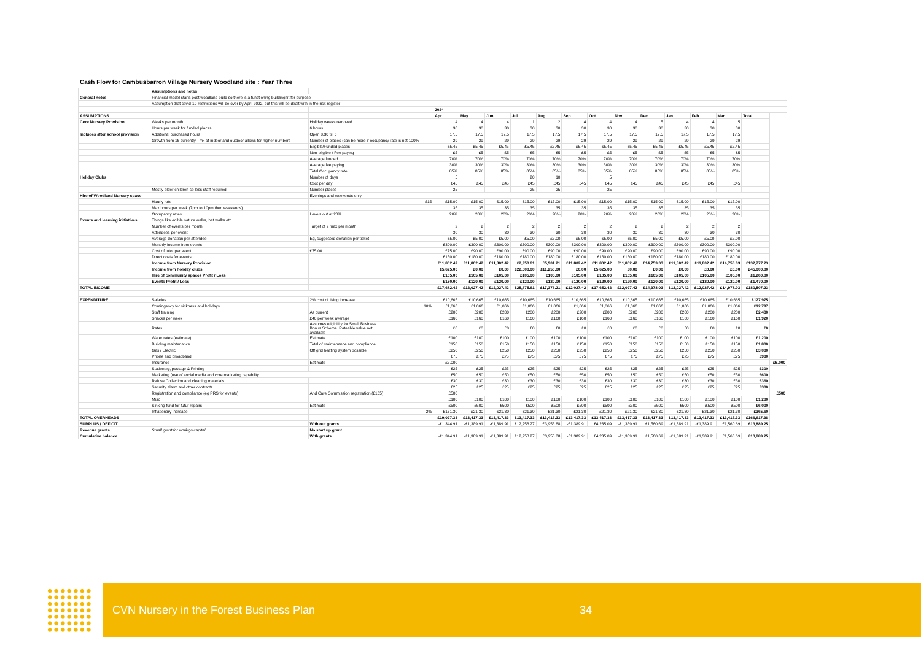Cash Flow for Cambusbarron Village Nursery Woodland site : Year Three
| | Assumptions and notes | | | | | | | | | | | | | | | |
| General notes | Financial model starts post woodland build so there is a functioning building fit for purpose | | | | | | | | | | | | | | | |
| | Assumption that covid-19 restrictions will be over by April 2022, but this will be dealt with in the risk register | | | | | | | | | | | | | | | |
| | | | 2024 | | | | | | | | | | | | | |
| ASSUMPTIONS | | | Apr | May | Jun | Jul | Aug | Sep | Oct | Nov | Dec | Jan | Feb | Mar | Total | |
| Core Nursery Provision | Weeks per month | Holiday weeks removed | 4 | 4 | 4 | 1 | 2 | 4 | 4 | 4 | 5 | 4 | 4 | 5 | | |
| | Hours per week for funded places | 6 hours | 30 | 30 | 30 | 30 | 30 | 30 | 30 | 30 | 30 | 30 | 30 | 30 | | |
| Includes after school provision | Additional purchased hours | Open 8.30 till 6 | 17.5 | 17.5 | 17.5 | 17.5 | 17.5 | 17.5 | 17.5 | 17.5 | 17.5 | 17.5 | 17.5 | 17.5 | | |
| | Growth from 16 currently - mx of indoor and outdoor allows for higher numbers | Number of places (can be more if occupancy rate is not 100% | 29 | 29 | 29 | 29 | 29 | 29 | 29 | 29 | 29 | 29 | 29 | 29 | | |
| | | Eligible/Funded places | £5.45 | £5.45 | £5.45 | £5.45 | £5.45 | £5.45 | £5.45 | £5.45 | £5.45 | £5.45 | £5.45 | £5.45 | | |
| | | Non-eligible / Fee paying | £5 | £5 | £5 | £5 | £5 | £5 | £5 | £5 | £5 | £5 | £5 | £5 | | |
| | | Average funded | 70% | 70% | 70% | 70% | 70% | 70% | 70% | 70% | 70% | 70% | 70% | 70% | | |
| | | Average fee paying | 30% | 30% | 30% | 30% | 30% | 30% | 30% | 30% | 30% | 30% | 30% | 30% | | |
| | | Total Occupancy rate | 85% | 85% | 85% | 85% | 85% | 85% | 85% | 85% | 85% | 85% | 85% | 85% | | |
| Holiday Clubs | | Number of days | 5 | | | 20 | 10 | | 5 | | | | | | | |
| | | Cost per day | £45 | £45 | £45 | £45 | £45 | £45 | £45 | £45 | £45 | £45 | £45 | £45 | | |
| | Mostly older children so less staff required | Number places | 25 | | | 25 | 25 | | 25 | | | | | | | |
| Hire of Woodland Nursery space | | Evenings and weekends only | | | | | | | | | | | | | | |
| | Hourly rate | £15 | £15.00 | £15.00 | £15.00 | £15.00 | £15.00 | £15.00 | £15.00 | £15.00 | £15.00 | £15.00 | £15.00 | £15.00 | | |
| | Max hours per week (7pm to 10pm then weekends) | | 35 | 35 | 35 | 35 | 35 | 35 | 35 | 35 | 35 | 35 | 35 | 35 | | |
| | Occupancy rates | Levels out at 20% | 20% | 20% | 20% | 20% | 20% | 20% | 20% | 20% | 20% | 20% | 20% | 20% | | |
| Events and learning initiatives | Things like edible nature walks, bat walks etc | | | | | | | | | | | | | | | |
| | Number of events per month | Target of 2 max per month | 2 | 2 | 2 | 2 | 2 | 2 | 2 | 2 | 2 | 2 | 2 | 2 | | |
| | Attendees per event | | 30 | 30 | 30 | 30 | 30 | 30 | 30 | 30 | 30 | 30 | 30 | 30 | | |
| | Average donation per attendee | Eg, suggested donation per ticket | £5.00 | £5.00 | £5.00 | £5.00 | £5.00 | £5.00 | £5.00 | £5.00 | £5.00 | £5.00 | £5.00 | £5.00 | | |
| | Monthly Income from events | | £300.00 | £300.00 | £300.00 | £300.00 | £300.00 | £300.00 | £300.00 | £300.00 | £300.00 | £300.00 | £300.00 | £300.00 | | |
| | Cost of tutor per event | £75.00 | £75.00 | £90.00 | £90.00 | £90.00 | £90.00 | £90.00 | £90.00 | £90.00 | £90.00 | £90.00 | £90.00 | £90.00 | | |
| | Direct costs for events | | £150.00 | £180.00 | £180.00 | £180.00 | £180.00 | £180.00 | £180.00 | £180.00 | £180.00 | £180.00 | £180.00 | £180.00 | | |
| | Income from Nursery Provision | | £11,802.42 | £11,802.42 | £11,802.42 | £2,950.61 | £5,901.21 | £11,802.42 | £11,802.42 | £11,802.42 | £14,753.03 | £11,802.42 | £11,802.42 | £14,753.03 | £132,777.23 | |
| | Income from holiday clubs | | £5,625.00 | £0.00 | £0.00 | £22,500.00 | £11,250.00 | £0.00 | £5,625.00 | £0.00 | £0.00 | £0.00 | £0.00 | £0.00 | £45,000.00 | |
| | Hire of community spaces Profit / Loss | | £105.00 | £105.00 | £105.00 | £105.00 | £105.00 | £105.00 | £105.00 | £105.00 | £105.00 | £105.00 | £105.00 | £105.00 | £1,260.00 | |
| | Events Profit / Loss | | £150.00 | £120.00 | £120.00 | £120.00 | £120.00 | £120.00 | £120.00 | £120.00 | £120.00 | £120.00 | £120.00 | £120.00 | £1,470.00 | |
| TOTAL INCOME | | | £17,682.42 | £12,027.42 | £12,027.42 | £25,675.61 | £17,376.21 | £12,027.42 | £17,652.42 | £12,027.42 | £14,978.03 | £12,027.42 | £12,027.42 | £14,978.03 | £180,507.23 | |
| EXPENDITURE | Salaries | 2% cost of living increase | £10,665 | £10,665 | £10,665 | £10,665 | £10,665 | £10,665 | £10,665 | £10,665 | £10,665 | £10,665 | £10,665 | £10,665 | £127,975 | |
| | Contingency for sickness and holidays | 10% | £1,066 | £1,066 | £1,066 | £1,066 | £1,066 | £1,066 | £1,066 | £1,066 | £1,066 | £1,066 | £1,066 | £1,066 | £12,797 | |
| | Staff training | As current | £200 | £200 | £200 | £200 | £200 | £200 | £200 | £200 | £200 | £200 | £200 | £200 | £2,400 | |
| | Snacks per week | £40 per week average | £160 | £160 | £160 | £160 | £160 | £160 | £160 | £160 | £160 | £160 | £160 | £160 | £1,920 | |
| | Rates | Assumes eligibility for Small Business Bonus Scheme. Rateable value not available | £0 | £0 | £0 | £0 | £0 | £0 | £0 | £0 | £0 | £0 | £0 | £0 | £0 | |
| | Water rates (estimate) | Estimate | £100 | £100 | £100 | £100 | £100 | £100 | £100 | £100 | £100 | £100 | £100 | £100 | £1,200 | |
| | Building maintenance | Total of maintenance and compliance | £150 | £150 | £150 | £150 | £150 | £150 | £150 | £150 | £150 | £150 | £150 | £150 | £1,800 | |
| | Gas / Electric | Off grid heating system possible | £250 | £250 | £250 | £250 | £250 | £250 | £250 | £250 | £250 | £250 | £250 | £250 | £3,000 | |
| | Phone and broadband | | £75 | £75 | £75 | £75 | £75 | £75 | £75 | £75 | £75 | £75 | £75 | £75 | £900 | |
| | Insurance | Estimate | £5,000 | | | | | | | | | | | | | £5,000 |
| | Stationery, postage & Printing | | £25 | £25 | £25 | £25 | £25 | £25 | £25 | £25 | £25 | £25 | £25 | £25 | £300 | |
| | Marketing (use of social media and core marketing capability | | £50 | £50 | £50 | £50 | £50 | £50 | £50 | £50 | £50 | £50 | £50 | £50 | £600 | |
| | Refuse Collection and cleaning materials | | £30 | £30 | £30 | £30 | £30 | £30 | £30 | £30 | £30 | £30 | £30 | £30 | £360 | |
| | Security alarm and other contracts | | £25 | £25 | £25 | £25 | £25 | £25 | £25 | £25 | £25 | £25 | £25 | £25 | £300 | |
| | Registration and compliance (eg PRS for events) | And Care Commission registration (£165) | £500 | | | | | | | | | | | | | £500 |
| | Misc | | £100 | £100 | £100 | £100 | £100 | £100 | £100 | £100 | £100 | £100 | £100 | £100 | £1,200 | |
| | Sinking fund for futur repairs | Estimate | £500 | £500 | £500 | £500 | £500 | £500 | £500 | £500 | £500 | £500 | £500 | £500 | £6,000 | |
| | Inflationary increase | 2% | £131.30 | £21.30 | £21.30 | £21.30 | £21.30 | £21.30 | £21.30 | £21.30 | £21.30 | £21.30 | £21.30 | £21.30 | £365.60 | |
| TOTAL OVERHEADS | | | £19,027.33 | £13,417.33 | £13,417.33 | £13,417.33 | £13,417.33 | £13,417.33 | £13,417.33 | £13,417.33 | £13,417.33 | £13,417.33 | £13,417.33 | £13,417.33 | £166,617.98 | |
| SURPLUS / DEFICIT | | With out grants | -£1,344.91 | -£1,389.91 | -£1,389.91 | £12,258.27 | £3,958.88 | -£1,389.91 | £4,235.09 | -£1,389.91 | £1,560.69 | -£1,389.91 | -£1,389.91 | £1,560.69 | £13,889.25 | |
| Revenue grants | Small grant for workign capital | No start up grant | | | | | | | | | | | | | | |
| Cumulative balance | | With grants | -£1,344.91 | -£1,389.91 | -£1,389.91 | £12,258.27 | £3,958.88 | -£1,389.91 | £4,235.09 | -£1,389.91 | £1,560.69 | -£1,389.91 | -£1,389.91 | £1,560.69 | £13,889.25 | |
CVN Nursery in the Forest Business Plan 34